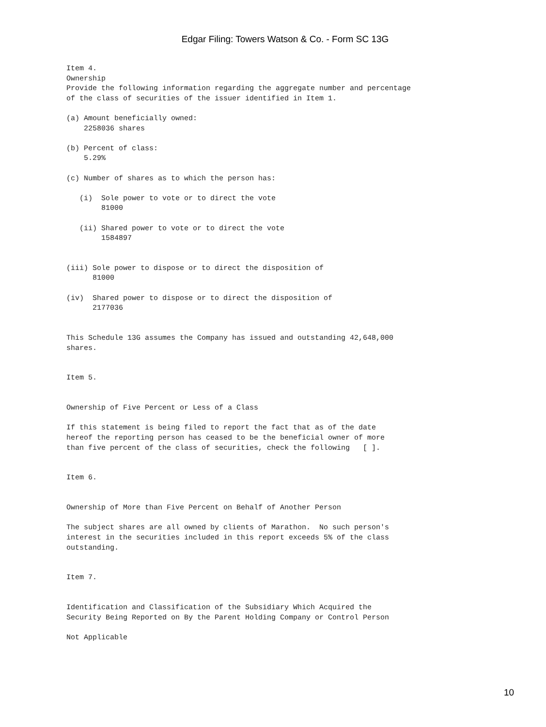Edgar Filing: Towers Watson & Co. - Form SC 13G
Item 4.
Ownership
Provide the following information regarding the aggregate number and percentage
of the class of securities of the issuer identified in Item 1.

(a) Amount beneficially owned:
    2258036 shares

(b) Percent of class:
    5.29%

(c) Number of shares as to which the person has:

   (i)  Sole power to vote or to direct the vote
        81000

   (ii) Shared power to vote or to direct the vote
        1584897


(iii) Sole power to dispose or to direct the disposition of
      81000

(iv)  Shared power to dispose or to direct the disposition of
      2177036


This Schedule 13G assumes the Company has issued and outstanding 42,648,000
shares.


Item 5.


Ownership of Five Percent or Less of a Class

If this statement is being filed to report the fact that as of the date
hereof the reporting person has ceased to be the beneficial owner of more
than five percent of the class of securities, check the following   [ ].


Item 6.


Ownership of More than Five Percent on Behalf of Another Person

The subject shares are all owned by clients of Marathon.  No such person's
interest in the securities included in this report exceeds 5% of the class
outstanding.


Item 7.


Identification and Classification of the Subsidiary Which Acquired the
Security Being Reported on By the Parent Holding Company or Control Person

Not Applicable
10